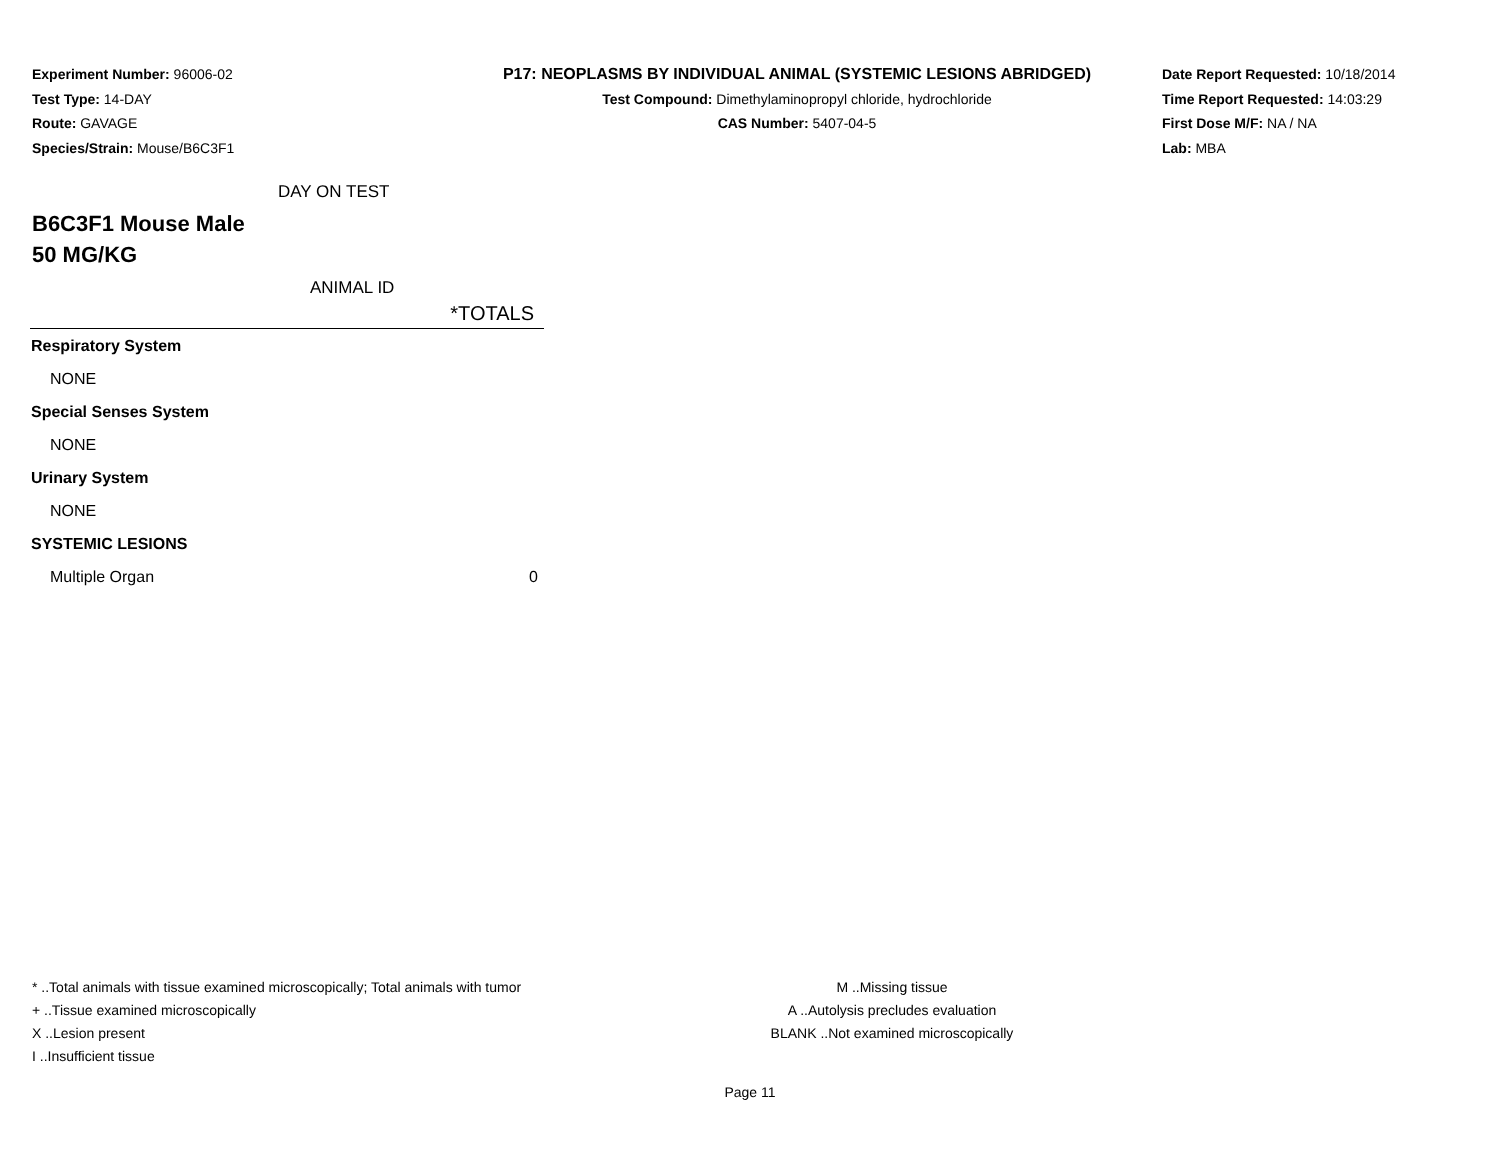Experiment Number: 96006-02
Test Type: 14-DAY
Route: GAVAGE
Species/Strain: Mouse/B6C3F1
P17: NEOPLASMS BY INDIVIDUAL ANIMAL (SYSTEMIC LESIONS ABRIDGED)
Test Compound: Dimethylaminopropyl chloride, hydrochloride
CAS Number: 5407-04-5
Date Report Requested: 10/18/2014
Time Report Requested: 14:03:29
First Dose M/F: NA / NA
Lab: MBA
DAY ON TEST
B6C3F1 Mouse Male
50 MG/KG
ANIMAL ID
| *TOTALS | |
| --- | --- |
| Respiratory System | |
| NONE | |
| Special Senses System | |
| NONE | |
| Urinary System | |
| NONE | |
| SYSTEMIC LESIONS | |
| Multiple Organ | 0 |
* ..Total animals with tissue examined microscopically; Total animals with tumor
+ ..Tissue examined microscopically
X ..Lesion present
I ..Insufficient tissue
M ..Missing tissue
A ..Autolysis precludes evaluation
BLANK ..Not examined microscopically
Page 11